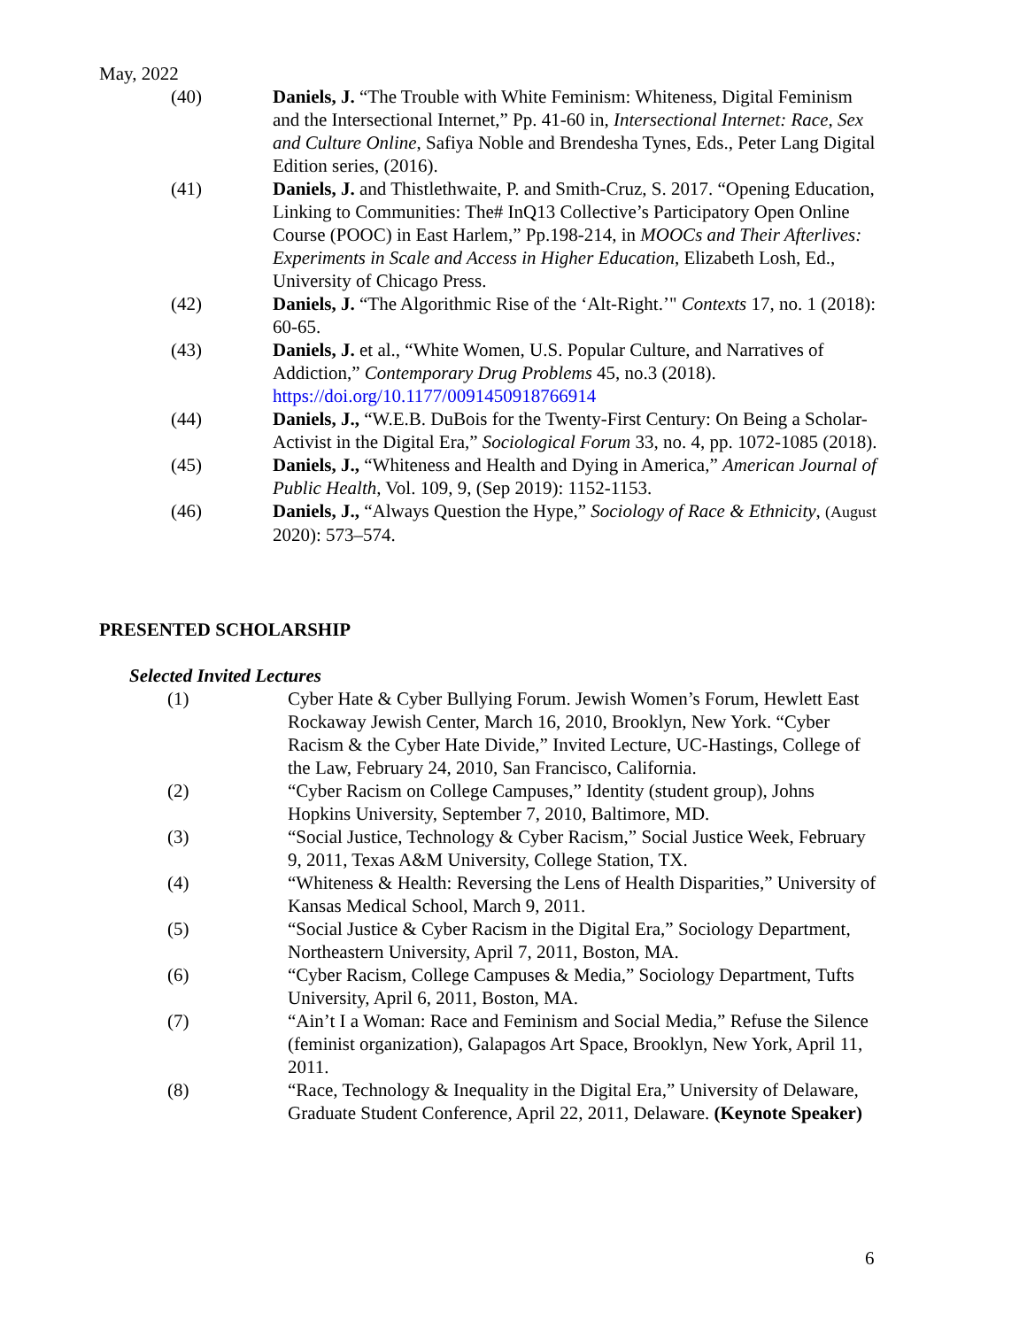May, 2022
(40) Daniels, J. “The Trouble with White Feminism: Whiteness, Digital Feminism and the Intersectional Internet,” Pp. 41-60 in, Intersectional Internet: Race, Sex and Culture Online, Safiya Noble and Brendesha Tynes, Eds., Peter Lang Digital Edition series, (2016).
(41) Daniels, J. and Thistlethwaite, P. and Smith-Cruz, S. 2017. “Opening Education, Linking to Communities: The# InQ13 Collective’s Participatory Open Online Course (POOC) in East Harlem,” Pp.198-214, in MOOCs and Their Afterlives: Experiments in Scale and Access in Higher Education, Elizabeth Losh, Ed., University of Chicago Press.
(42) Daniels, J. “The Algorithmic Rise of the ‘Alt-Right.’" Contexts 17, no. 1 (2018): 60-65.
(43) Daniels, J. et al., “White Women, U.S. Popular Culture, and Narratives of Addiction,” Contemporary Drug Problems 45, no.3 (2018). https://doi.org/10.1177/0091450918766914
(44) Daniels, J., “W.E.B. DuBois for the Twenty-First Century: On Being a Scholar-Activist in the Digital Era,” Sociological Forum 33, no. 4, pp. 1072-1085 (2018).
(45) Daniels, J., “Whiteness and Health and Dying in America,” American Journal of Public Health, Vol. 109, 9, (Sep 2019): 1152-1153.
(46) Daniels, J., “Always Question the Hype,” Sociology of Race & Ethnicity, (August 2020): 573–574.
PRESENTED SCHOLARSHIP
Selected Invited Lectures
(1) Cyber Hate & Cyber Bullying Forum. Jewish Women’s Forum, Hewlett East Rockaway Jewish Center, March 16, 2010, Brooklyn, New York. “Cyber Racism & the Cyber Hate Divide,” Invited Lecture, UC-Hastings, College of the Law, February 24, 2010, San Francisco, California.
(2) “Cyber Racism on College Campuses,” Identity (student group), Johns Hopkins University, September 7, 2010, Baltimore, MD.
(3) “Social Justice, Technology & Cyber Racism,” Social Justice Week, February 9, 2011, Texas A&M University, College Station, TX.
(4) “Whiteness & Health: Reversing the Lens of Health Disparities,” University of Kansas Medical School, March 9, 2011.
(5) “Social Justice & Cyber Racism in the Digital Era,” Sociology Department, Northeastern University, April 7, 2011, Boston, MA.
(6) “Cyber Racism, College Campuses & Media,” Sociology Department, Tufts University, April 6, 2011, Boston, MA.
(7) “Ain’t I a Woman: Race and Feminism and Social Media,” Refuse the Silence (feminist organization), Galapagos Art Space, Brooklyn, New York, April 11, 2011.
(8) “Race, Technology & Inequality in the Digital Era,” University of Delaware, Graduate Student Conference, April 22, 2011, Delaware. (Keynote Speaker)
6